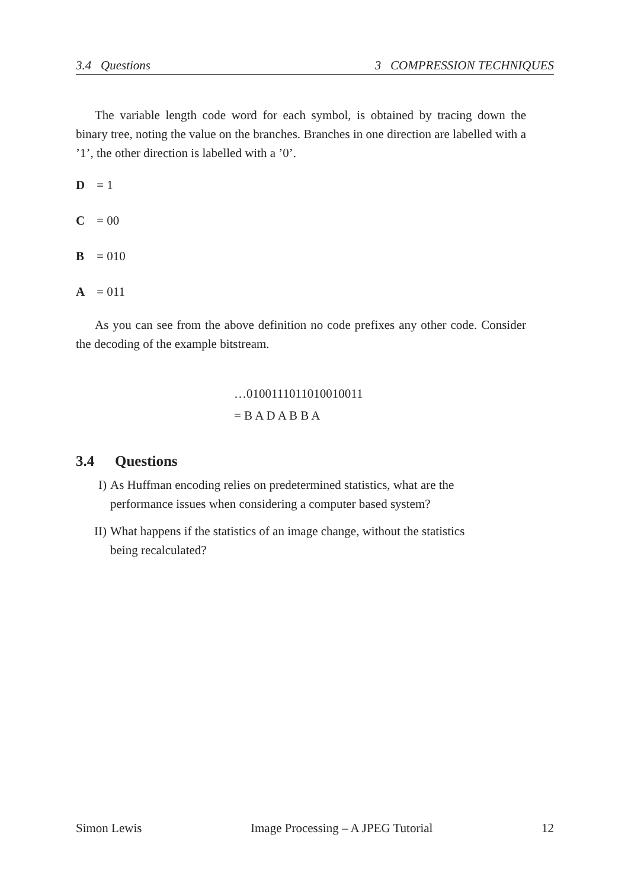3.4 Questions 3 COMPRESSION TECHNIQUES
The variable length code word for each symbol, is obtained by tracing down the binary tree, noting the value on the branches. Branches in one direction are labelled with a ’1’, the other direction is labelled with a ’0’.
D = 1
C = 00
B = 010
A = 011
As you can see from the above definition no code prefixes any other code. Consider the decoding of the example bitstream.
…0100111011010010011
= B A D A B B A
3.4 Questions
I) As Huffman encoding relies on predetermined statistics, what are the performance issues when considering a computer based system?
II) What happens if the statistics of an image change, without the statistics being recalculated?
Simon Lewis Image Processing – A JPEG Tutorial 12